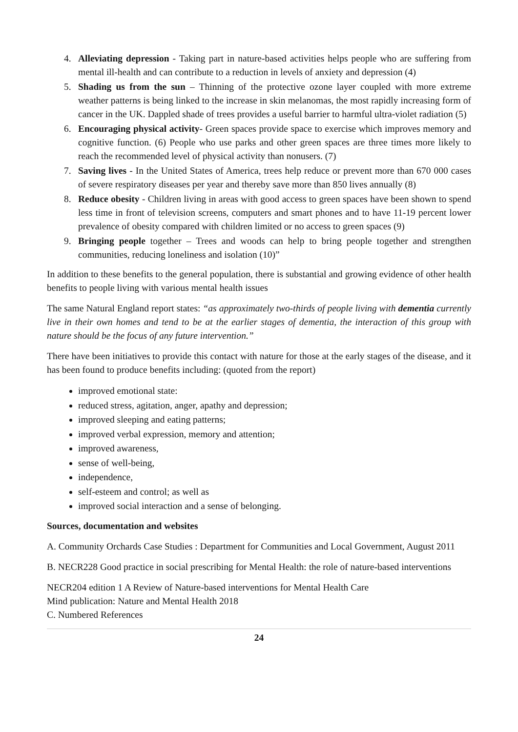4. Alleviating depression - Taking part in nature-based activities helps people who are suffering from mental ill-health and can contribute to a reduction in levels of anxiety and depression (4)
5. Shading us from the sun – Thinning of the protective ozone layer coupled with more extreme weather patterns is being linked to the increase in skin melanomas, the most rapidly increasing form of cancer in the UK. Dappled shade of trees provides a useful barrier to harmful ultra-violet radiation (5)
6. Encouraging physical activity- Green spaces provide space to exercise which improves memory and cognitive function. (6) People who use parks and other green spaces are three times more likely to reach the recommended level of physical activity than nonusers. (7)
7. Saving lives - In the United States of America, trees help reduce or prevent more than 670 000 cases of severe respiratory diseases per year and thereby save more than 850 lives annually (8)
8. Reduce obesity - Children living in areas with good access to green spaces have been shown to spend less time in front of television screens, computers and smart phones and to have 11-19 percent lower prevalence of obesity compared with children limited or no access to green spaces (9)
9. Bringing people together – Trees and woods can help to bring people together and strengthen communities, reducing loneliness and isolation (10)”
In addition to these benefits to the general population, there is substantial and growing evidence of other health benefits to people living with various mental health issues
The same Natural England report states: “as approximately two-thirds of people living with dementia currently live in their own homes and tend to be at the earlier stages of dementia, the interaction of this group with nature should be the focus of any future intervention.”
There have been initiatives to provide this contact with nature for those at the early stages of the disease, and it has been found to produce benefits including: (quoted from the report)
improved emotional state:
reduced stress, agitation, anger, apathy and depression;
improved sleeping and eating patterns;
improved verbal expression, memory and attention;
improved awareness,
sense of well-being,
independence,
self-esteem and control; as well as
improved social interaction and a sense of belonging.
Sources, documentation and websites
A. Community Orchards Case Studies : Department for Communities and Local Government, August 2011
B. NECR228 Good practice in social prescribing for Mental Health: the role of nature-based interventions
NECR204 edition 1 A Review of Nature-based interventions for Mental Health Care
Mind publication: Nature and Mental Health 2018
C. Numbered References
24